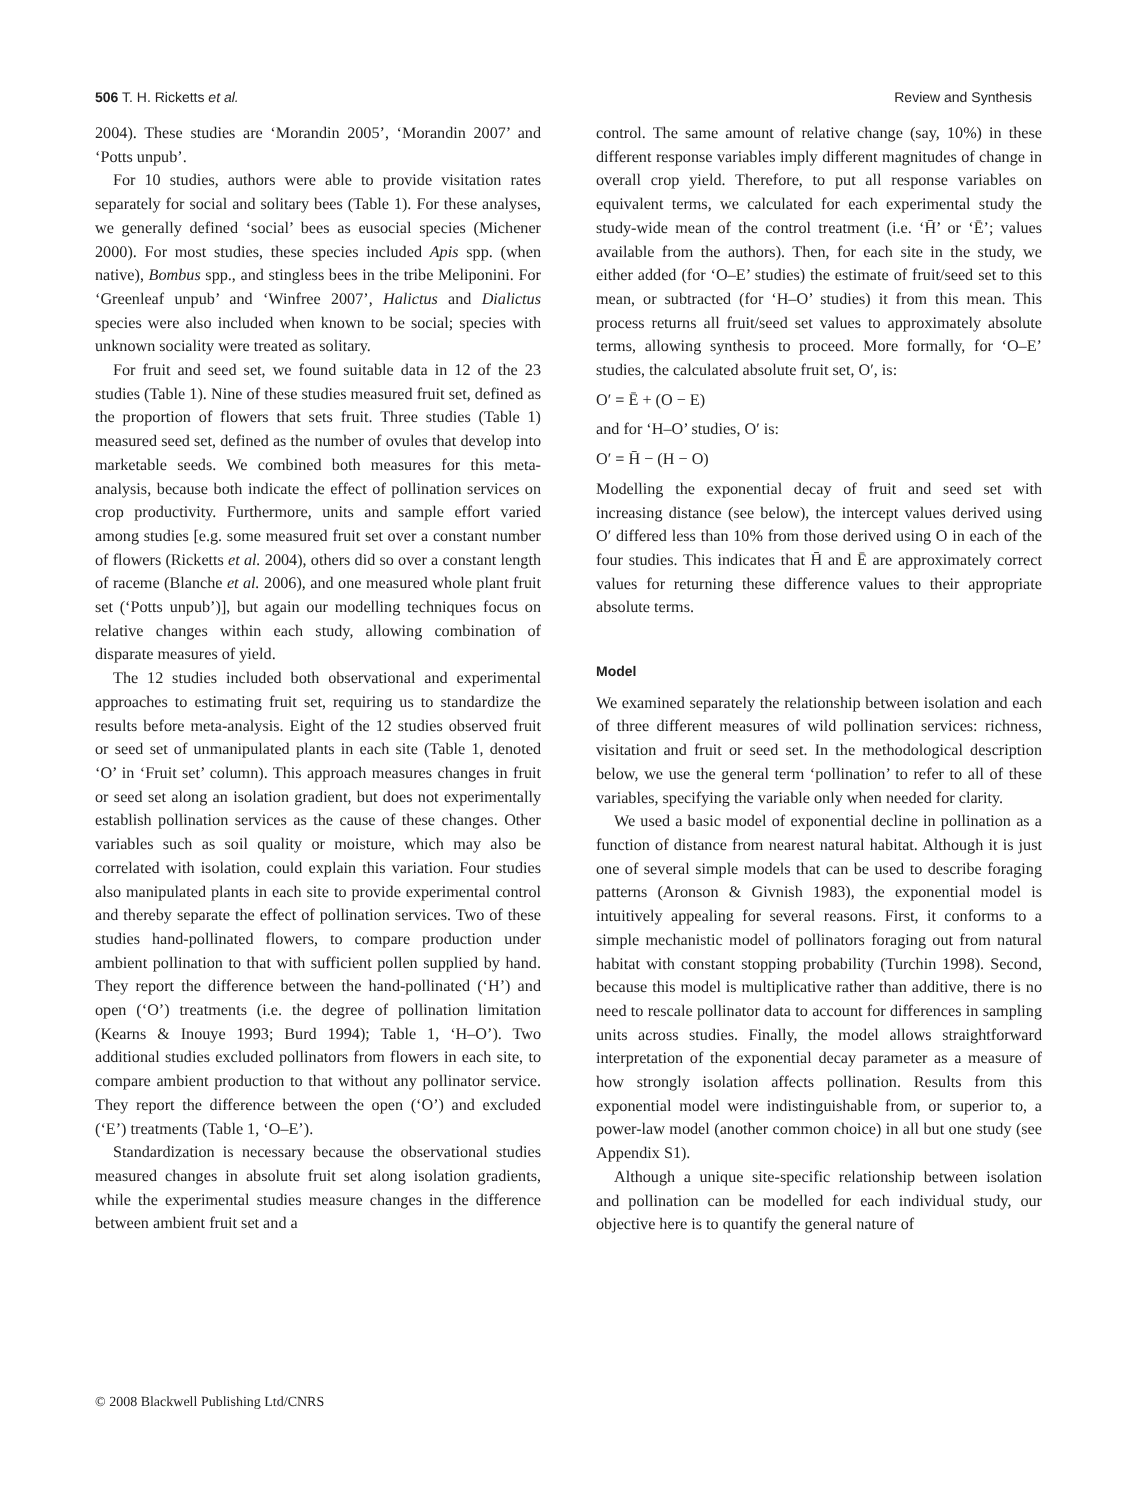506 T. H. Ricketts et al. Review and Synthesis
2004). These studies are ‘Morandin 2005’, ‘Morandin 2007’ and ‘Potts unpub’.
For 10 studies, authors were able to provide visitation rates separately for social and solitary bees (Table 1). For these analyses, we generally defined ‘social’ bees as eusocial species (Michener 2000). For most studies, these species included Apis spp. (when native), Bombus spp., and stingless bees in the tribe Meliponini. For ‘Greenleaf unpub’ and ‘Winfree 2007’, Halictus and Dialictus species were also included when known to be social; species with unknown sociality were treated as solitary.
For fruit and seed set, we found suitable data in 12 of the 23 studies (Table 1). Nine of these studies measured fruit set, defined as the proportion of flowers that sets fruit. Three studies (Table 1) measured seed set, defined as the number of ovules that develop into marketable seeds. We combined both measures for this meta-analysis, because both indicate the effect of pollination services on crop productivity. Furthermore, units and sample effort varied among studies [e.g. some measured fruit set over a constant number of flowers (Ricketts et al. 2004), others did so over a constant length of raceme (Blanche et al. 2006), and one measured whole plant fruit set (‘Potts unpub’)], but again our modelling techniques focus on relative changes within each study, allowing combination of disparate measures of yield.
The 12 studies included both observational and experimental approaches to estimating fruit set, requiring us to standardize the results before meta-analysis. Eight of the 12 studies observed fruit or seed set of unmanipulated plants in each site (Table 1, denoted ‘O’ in ‘Fruit set’ column). This approach measures changes in fruit or seed set along an isolation gradient, but does not experimentally establish pollination services as the cause of these changes. Other variables such as soil quality or moisture, which may also be correlated with isolation, could explain this variation. Four studies also manipulated plants in each site to provide experimental control and thereby separate the effect of pollination services. Two of these studies hand-pollinated flowers, to compare production under ambient pollination to that with sufficient pollen supplied by hand. They report the difference between the hand-pollinated (‘H’) and open (‘O’) treatments (i.e. the degree of pollination limitation (Kearns & Inouye 1993; Burd 1994); Table 1, ‘H–O’). Two additional studies excluded pollinators from flowers in each site, to compare ambient production to that without any pollinator service. They report the difference between the open (‘O’) and excluded (‘E’) treatments (Table 1, ‘O–E’).
Standardization is necessary because the observational studies measured changes in absolute fruit set along isolation gradients, while the experimental studies measure changes in the difference between ambient fruit set and a
control. The same amount of relative change (say, 10%) in these different response variables imply different magnitudes of change in overall crop yield. Therefore, to put all response variables on equivalent terms, we calculated for each experimental study the study-wide mean of the control treatment (i.e. ‘H̄’ or ‘Ē’; values available from the authors). Then, for each site in the study, we either added (for ‘O–E’ studies) the estimate of fruit/seed set to this mean, or subtracted (for ‘H–O’ studies) it from this mean. This process returns all fruit/seed set values to approximately absolute terms, allowing synthesis to proceed. More formally, for ‘O–E’ studies, the calculated absolute fruit set, O′, is:
O′ = Ē + (O − E)
and for ‘H–O’ studies, O′ is:
O′ = H̄ − (H − O)
Modelling the exponential decay of fruit and seed set with increasing distance (see below), the intercept values derived using O′ differed less than 10% from those derived using O in each of the four studies. This indicates that H̄ and Ē are approximately correct values for returning these difference values to their appropriate absolute terms.
Model
We examined separately the relationship between isolation and each of three different measures of wild pollination services: richness, visitation and fruit or seed set. In the methodological description below, we use the general term ‘pollination’ to refer to all of these variables, specifying the variable only when needed for clarity.
We used a basic model of exponential decline in pollination as a function of distance from nearest natural habitat. Although it is just one of several simple models that can be used to describe foraging patterns (Aronson & Givnish 1983), the exponential model is intuitively appealing for several reasons. First, it conforms to a simple mechanistic model of pollinators foraging out from natural habitat with constant stopping probability (Turchin 1998). Second, because this model is multiplicative rather than additive, there is no need to rescale pollinator data to account for differences in sampling units across studies. Finally, the model allows straightforward interpretation of the exponential decay parameter as a measure of how strongly isolation affects pollination. Results from this exponential model were indistinguishable from, or superior to, a power-law model (another common choice) in all but one study (see Appendix S1).
Although a unique site-specific relationship between isolation and pollination can be modelled for each individual study, our objective here is to quantify the general nature of
© 2008 Blackwell Publishing Ltd/CNRS